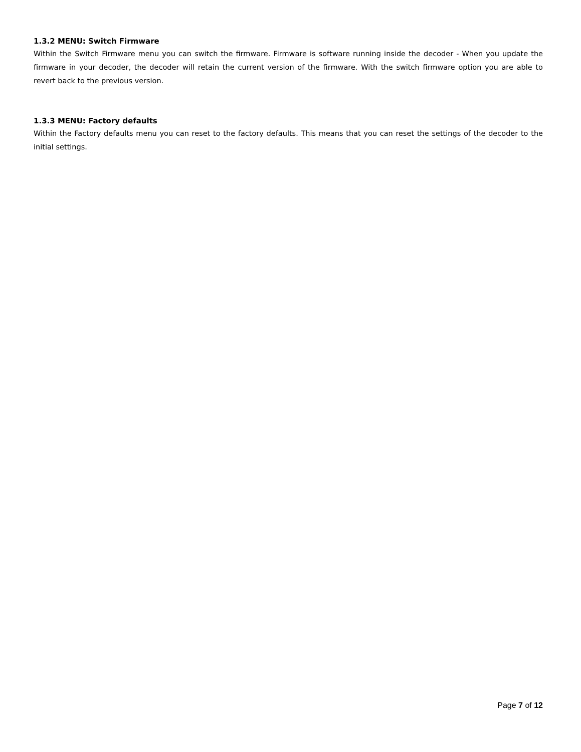1.3.2 MENU: Switch Firmware
Within the Switch Firmware menu you can switch the firmware. Firmware is software running inside the decoder - When you update the firmware in your decoder, the decoder will retain the current version of the firmware. With the switch firmware option you are able to revert back to the previous version.
1.3.3 MENU: Factory defaults
Within the Factory defaults menu you can reset to the factory defaults. This means that you can reset the settings of the decoder to the initial settings.
Page 7 of 12